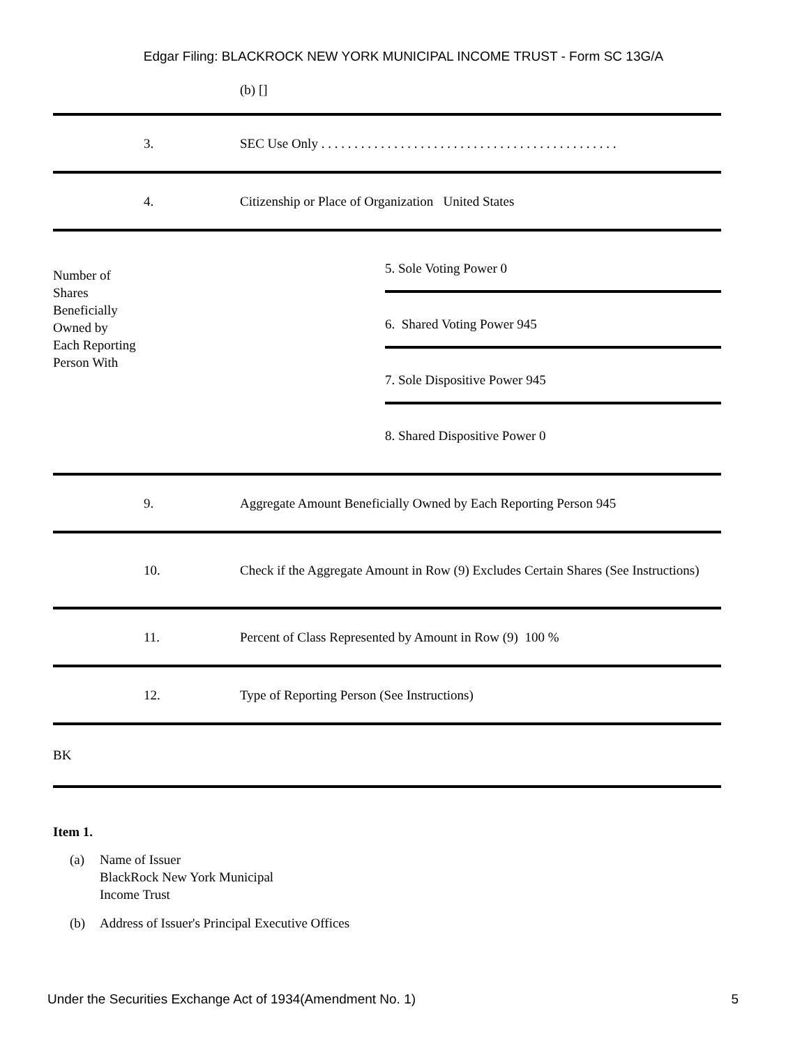Edgar Filing: BLACKROCK NEW YORK MUNICIPAL INCOME TRUST - Form SC 13G/A
(b) []
3.
SEC Use Only . . . . . . . . . . . . . . . . . . . . . . . . . . . . . . . . . . . . . . . . . . . . .
4.
Citizenship or Place of Organization United States
Number of
Shares
Beneficially
Owned by
Each Reporting
Person With
5. Sole Voting Power 0
6. Shared Voting Power 945
7. Sole Dispositive Power 945
8. Shared Dispositive Power 0
9.
Aggregate Amount Beneficially Owned by Each Reporting Person 945
10.
Check if the Aggregate Amount in Row (9) Excludes Certain Shares (See Instructions)
11.
Percent of Class Represented by Amount in Row (9) 100 %
12.
Type of Reporting Person (See Instructions)
BK
Item 1.
(a) Name of Issuer
BlackRock New York Municipal
Income Trust
(b) Address of Issuer's Principal Executive Offices
Under the Securities Exchange Act of 1934(Amendment No. 1) 5